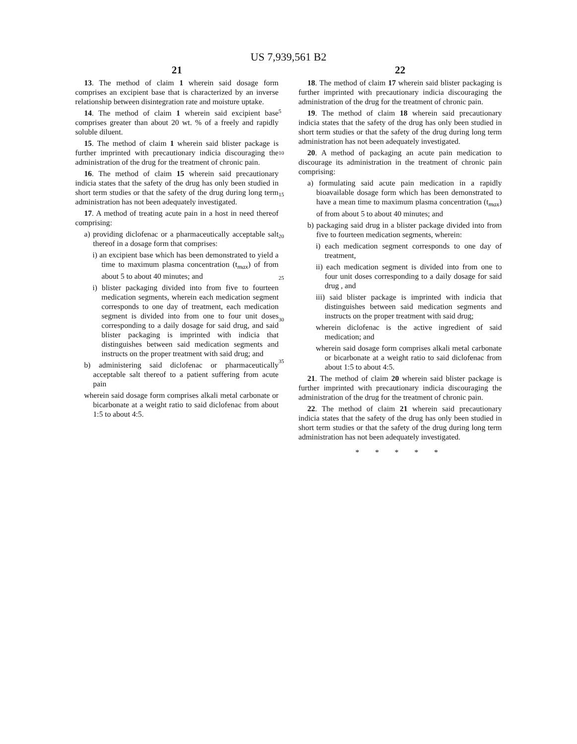US 7,939,561 B2
21
13. The method of claim 1 wherein said dosage form comprises an excipient base that is characterized by an inverse relationship between disintegration rate and moisture uptake.
14. The method of claim 1 wherein said excipient base comprises greater than about 20 wt. % of a freely and rapidly soluble diluent.
15. The method of claim 1 wherein said blister package is further imprinted with precautionary indicia discouraging the administration of the drug for the treatment of chronic pain.
16. The method of claim 15 wherein said precautionary indicia states that the safety of the drug has only been studied in short term studies or that the safety of the drug during long term administration has not been adequately investigated.
17. A method of treating acute pain in a host in need thereof comprising:
a) providing diclofenac or a pharmaceutically acceptable salt thereof in a dosage form that comprises:
i) an excipient base which has been demonstrated to yield a time to maximum plasma concentration (t<sub>max</sub>) of from about 5 to about 40 minutes; and
i) blister packaging divided into from five to fourteen medication segments, wherein each medication segment corresponds to one day of treatment, each medication segment is divided into from one to four unit doses corresponding to a daily dosage for said drug, and said blister packaging is imprinted with indicia that distinguishes between said medication segments and instructs on the proper treatment with said drug; and
b) administering said diclofenac or pharmaceutically acceptable salt thereof to a patient suffering from acute pain
wherein said dosage form comprises alkali metal carbonate or bicarbonate at a weight ratio to said diclofenac from about 1:5 to about 4:5.
5
10
15
20
25
30
35
22
18. The method of claim 17 wherein said blister packaging is further imprinted with precautionary indicia discouraging the administration of the drug for the treatment of chronic pain.
19. The method of claim 18 wherein said precautionary indicia states that the safety of the drug has only been studied in short term studies or that the safety of the drug during long term administration has not been adequately investigated.
20. A method of packaging an acute pain medication to discourage its administration in the treatment of chronic pain comprising:
a) formulating said acute pain medication in a rapidly bioavailable dosage form which has been demonstrated to have a mean time to maximum plasma concentration (t<sub>max</sub>) of from about 5 to about 40 minutes; and
b) packaging said drug in a blister package divided into from five to fourteen medication segments, wherein:
i) each medication segment corresponds to one day of treatment,
ii) each medication segment is divided into from one to four unit doses corresponding to a daily dosage for said drug , and
iii) said blister package is imprinted with indicia that distinguishes between said medication segments and instructs on the proper treatment with said drug;
wherein diclofenac is the active ingredient of said medication; and
wherein said dosage form comprises alkali metal carbonate or bicarbonate at a weight ratio to said diclofenac from about 1:5 to about 4:5.
21. The method of claim 20 wherein said blister package is further imprinted with precautionary indicia discouraging the administration of the drug for the treatment of chronic pain.
22. The method of claim 21 wherein said precautionary indicia states that the safety of the drug has only been studied in short term studies or that the safety of the drug during long term administration has not been adequately investigated.
* * * * *